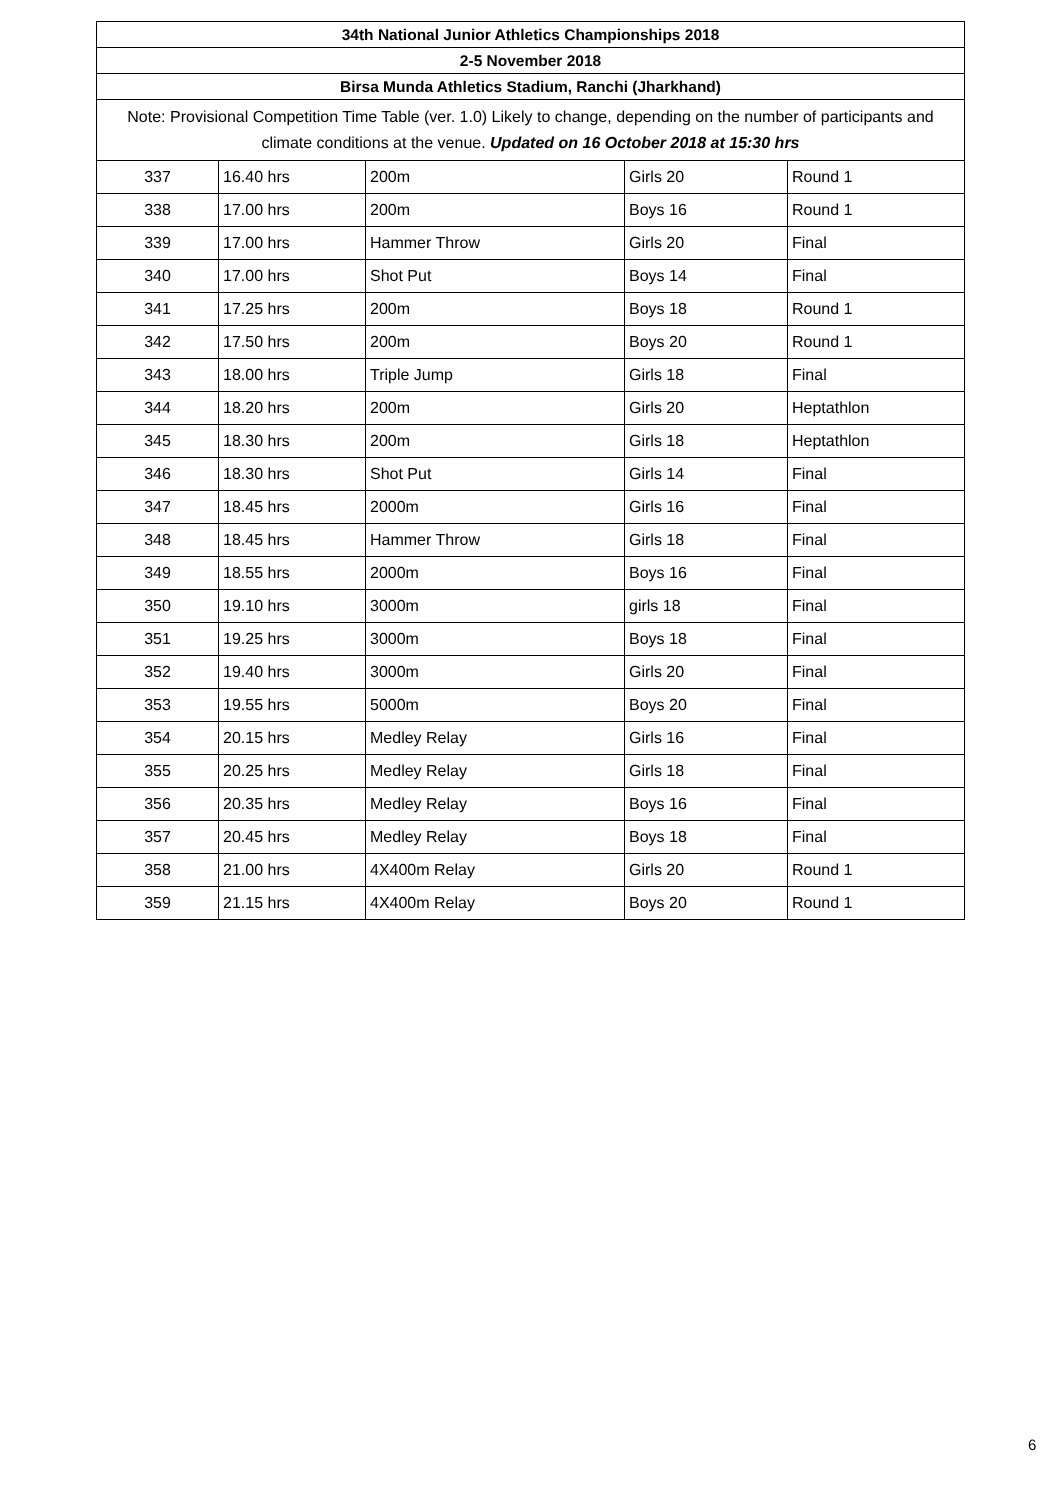| 34th National Junior Athletics Championships 2018 | | | | |
| --- | --- | --- | --- | --- |
| 2-5 November 2018 | | | | |
| Birsa Munda Athletics Stadium, Ranchi (Jharkhand) | | | | |
| Note: Provisional Competition Time Table (ver. 1.0) Likely to change, depending on the number of participants and climate conditions at the venue. Updated on 16 October 2018 at 15:30 hrs | | | | |
| 337 | 16.40 hrs | 200m | Girls 20 | Round 1 |
| 338 | 17.00 hrs | 200m | Boys 16 | Round 1 |
| 339 | 17.00 hrs | Hammer Throw | Girls 20 | Final |
| 340 | 17.00 hrs | Shot Put | Boys 14 | Final |
| 341 | 17.25 hrs | 200m | Boys 18 | Round 1 |
| 342 | 17.50 hrs | 200m | Boys 20 | Round 1 |
| 343 | 18.00 hrs | Triple Jump | Girls 18 | Final |
| 344 | 18.20 hrs | 200m | Girls 20 | Heptathlon |
| 345 | 18.30 hrs | 200m | Girls 18 | Heptathlon |
| 346 | 18.30 hrs | Shot Put | Girls 14 | Final |
| 347 | 18.45 hrs | 2000m | Girls 16 | Final |
| 348 | 18.45 hrs | Hammer Throw | Girls 18 | Final |
| 349 | 18.55 hrs | 2000m | Boys 16 | Final |
| 350 | 19.10 hrs | 3000m | girls 18 | Final |
| 351 | 19.25 hrs | 3000m | Boys 18 | Final |
| 352 | 19.40 hrs | 3000m | Girls 20 | Final |
| 353 | 19.55 hrs | 5000m | Boys 20 | Final |
| 354 | 20.15 hrs | Medley Relay | Girls 16 | Final |
| 355 | 20.25 hrs | Medley Relay | Girls 18 | Final |
| 356 | 20.35 hrs | Medley Relay | Boys 16 | Final |
| 357 | 20.45 hrs | Medley Relay | Boys 18 | Final |
| 358 | 21.00 hrs | 4X400m Relay | Girls 20 | Round 1 |
| 359 | 21.15 hrs | 4X400m Relay | Boys 20 | Round 1 |
6